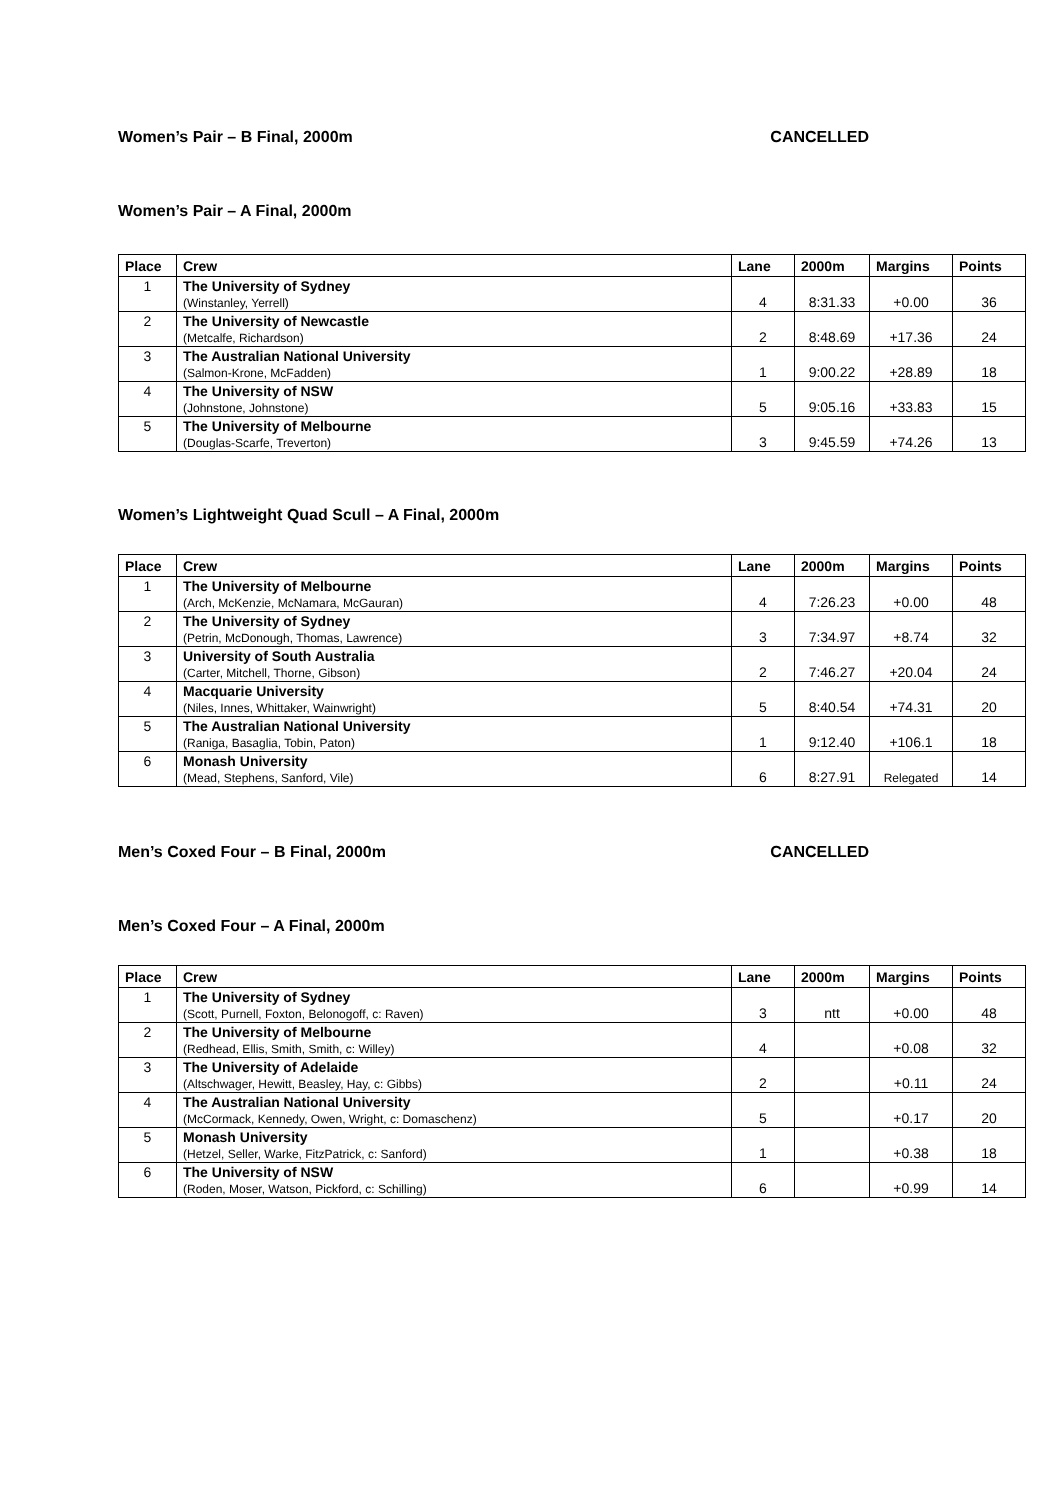Women’s Pair – B Final, 2000m CANCELLED
Women’s Pair – A Final, 2000m
| Place | Crew | Lane | 2000m | Margins | Points |
| --- | --- | --- | --- | --- | --- |
| 1 | The University of Sydney (Winstanley, Yerrell) | 4 | 8:31.33 | +0.00 | 36 |
| 2 | The University of Newcastle (Metcalfe, Richardson) | 2 | 8:48.69 | +17.36 | 24 |
| 3 | The Australian National University (Salmon-Krone, McFadden) | 1 | 9:00.22 | +28.89 | 18 |
| 4 | The University of NSW (Johnstone, Johnstone) | 5 | 9:05.16 | +33.83 | 15 |
| 5 | The University of Melbourne (Douglas-Scarfe, Treverton) | 3 | 9:45.59 | +74.26 | 13 |
Women’s Lightweight Quad Scull – A Final, 2000m
| Place | Crew | Lane | 2000m | Margins | Points |
| --- | --- | --- | --- | --- | --- |
| 1 | The University of Melbourne (Arch, McKenzie, McNamara, McGauran) | 4 | 7:26.23 | +0.00 | 48 |
| 2 | The University of Sydney (Petrin, McDonough, Thomas, Lawrence) | 3 | 7:34.97 | +8.74 | 32 |
| 3 | University of South Australia (Carter, Mitchell, Thorne, Gibson) | 2 | 7:46.27 | +20.04 | 24 |
| 4 | Macquarie University (Niles, Innes, Whittaker, Wainwright) | 5 | 8:40.54 | +74.31 | 20 |
| 5 | The Australian National University (Raniga, Basaglia, Tobin, Paton) | 1 | 9:12.40 | +106.1 | 18 |
| 6 | Monash University (Mead, Stephens, Sanford, Vile) | 6 | 8:27.91 | Relegated | 14 |
Men’s Coxed Four – B Final, 2000m CANCELLED
Men’s Coxed Four – A Final, 2000m
| Place | Crew | Lane | 2000m | Margins | Points |
| --- | --- | --- | --- | --- | --- |
| 1 | The University of Sydney (Scott, Purnell, Foxton, Belonogoff, c: Raven) | 3 | ntt | +0.00 | 48 |
| 2 | The University of Melbourne (Redhead, Ellis, Smith, Smith, c: Willey) | 4 | | +0.08 | 32 |
| 3 | The University of Adelaide (Altschwager, Hewitt, Beasley, Hay, c: Gibbs) | 2 | | +0.11 | 24 |
| 4 | The Australian National University (McCormack, Kennedy, Owen, Wright, c: Domaschenz) | 5 | | +0.17 | 20 |
| 5 | Monash University (Hetzel, Seller, Warke, FitzPatrick, c: Sanford) | 1 | | +0.38 | 18 |
| 6 | The University of NSW (Roden, Moser, Watson, Pickford, c: Schilling) | 6 | | +0.99 | 14 |